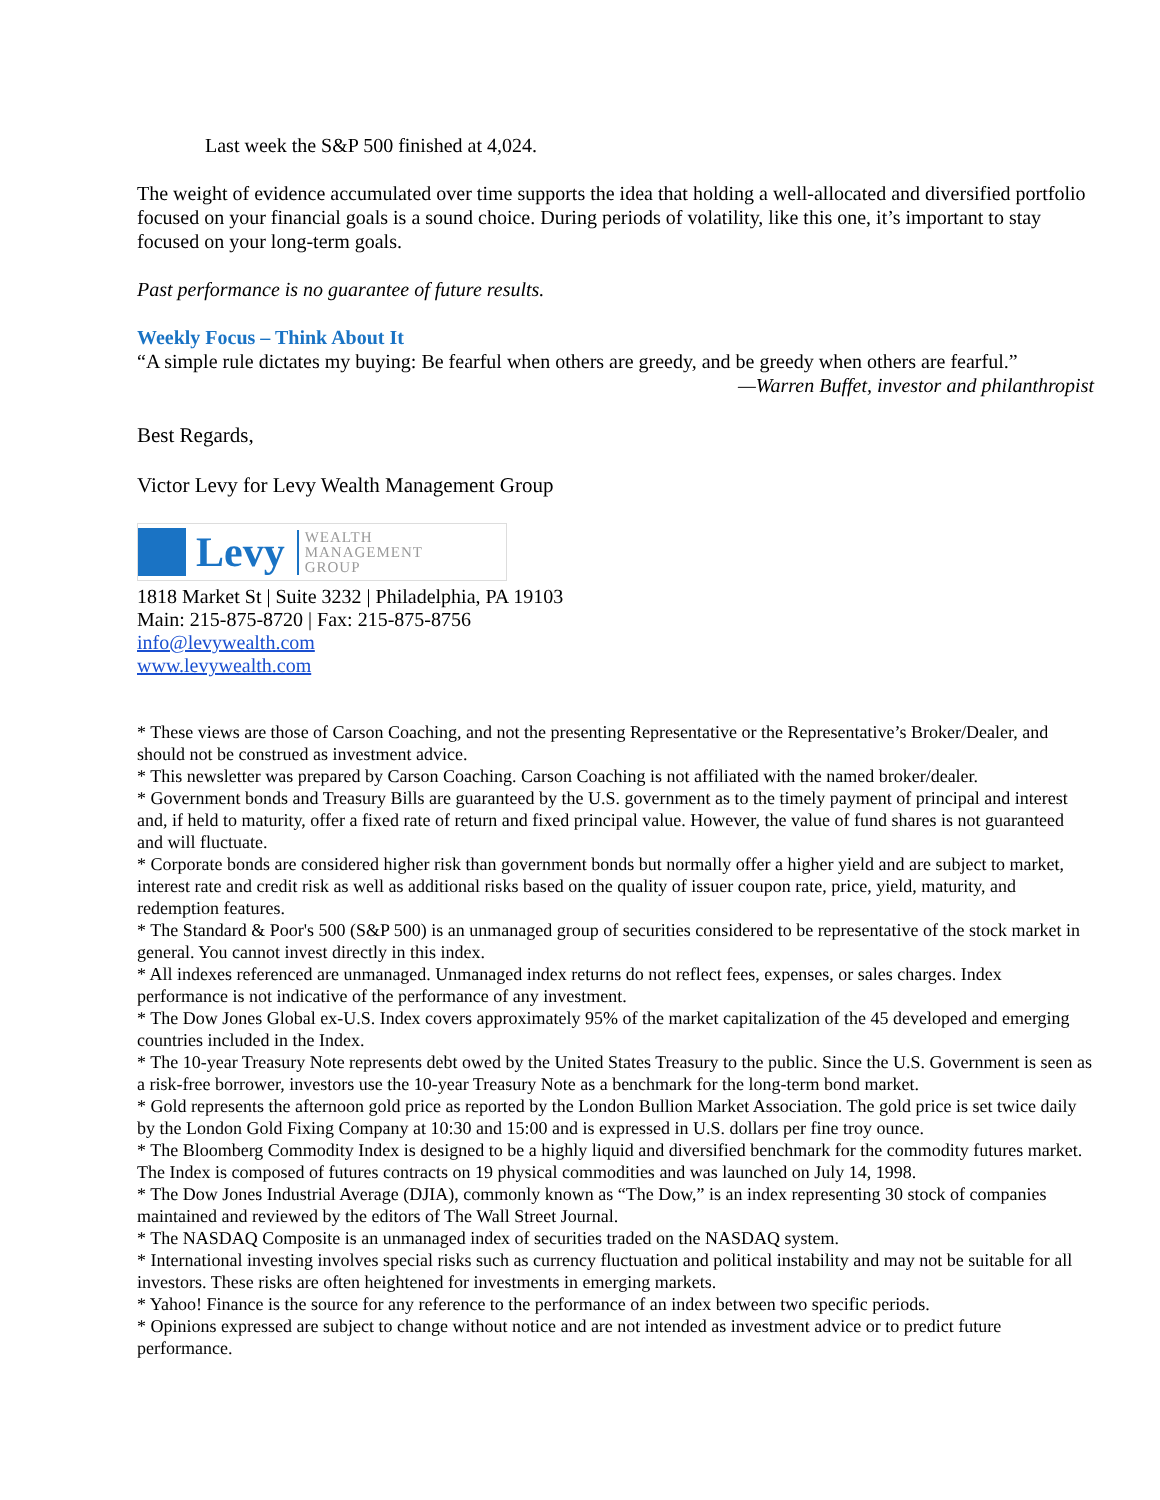Last week the S&P 500 finished at 4,024.
The weight of evidence accumulated over time supports the idea that holding a well-allocated and diversified portfolio focused on your financial goals is a sound choice. During periods of volatility, like this one, it’s important to stay focused on your long-term goals.
Past performance is no guarantee of future results.
Weekly Focus – Think About It
“A simple rule dictates my buying: Be fearful when others are greedy, and be greedy when others are fearful.”
—Warren Buffet, investor and philanthropist
Best Regards,
Victor Levy for Levy Wealth Management Group
Levy
WEALTH
MANAGEMENT
GROUP
1818 Market St | Suite 3232 | Philadelphia, PA 19103
Main: 215-875-8720 | Fax: 215-875-8756
info@levywealth.com
www.levywealth.com
* These views are those of Carson Coaching, and not the presenting Representative or the Representative’s Broker/Dealer, and should not be construed as investment advice.
* This newsletter was prepared by Carson Coaching. Carson Coaching is not affiliated with the named broker/dealer.
* Government bonds and Treasury Bills are guaranteed by the U.S. government as to the timely payment of principal and interest and, if held to maturity, offer a fixed rate of return and fixed principal value. However, the value of fund shares is not guaranteed and will fluctuate.
* Corporate bonds are considered higher risk than government bonds but normally offer a higher yield and are subject to market, interest rate and credit risk as well as additional risks based on the quality of issuer coupon rate, price, yield, maturity, and redemption features.
* The Standard & Poor's 500 (S&P 500) is an unmanaged group of securities considered to be representative of the stock market in general. You cannot invest directly in this index.
* All indexes referenced are unmanaged. Unmanaged index returns do not reflect fees, expenses, or sales charges. Index performance is not indicative of the performance of any investment.
* The Dow Jones Global ex-U.S. Index covers approximately 95% of the market capitalization of the 45 developed and emerging countries included in the Index.
* The 10-year Treasury Note represents debt owed by the United States Treasury to the public. Since the U.S. Government is seen as a risk-free borrower, investors use the 10-year Treasury Note as a benchmark for the long-term bond market.
* Gold represents the afternoon gold price as reported by the London Bullion Market Association. The gold price is set twice daily by the London Gold Fixing Company at 10:30 and 15:00 and is expressed in U.S. dollars per fine troy ounce.
* The Bloomberg Commodity Index is designed to be a highly liquid and diversified benchmark for the commodity futures market. The Index is composed of futures contracts on 19 physical commodities and was launched on July 14, 1998.
* The Dow Jones Industrial Average (DJIA), commonly known as “The Dow,” is an index representing 30 stock of companies maintained and reviewed by the editors of The Wall Street Journal.
* The NASDAQ Composite is an unmanaged index of securities traded on the NASDAQ system.
* International investing involves special risks such as currency fluctuation and political instability and may not be suitable for all investors. These risks are often heightened for investments in emerging markets.
* Yahoo! Finance is the source for any reference to the performance of an index between two specific periods.
* Opinions expressed are subject to change without notice and are not intended as investment advice or to predict future performance.